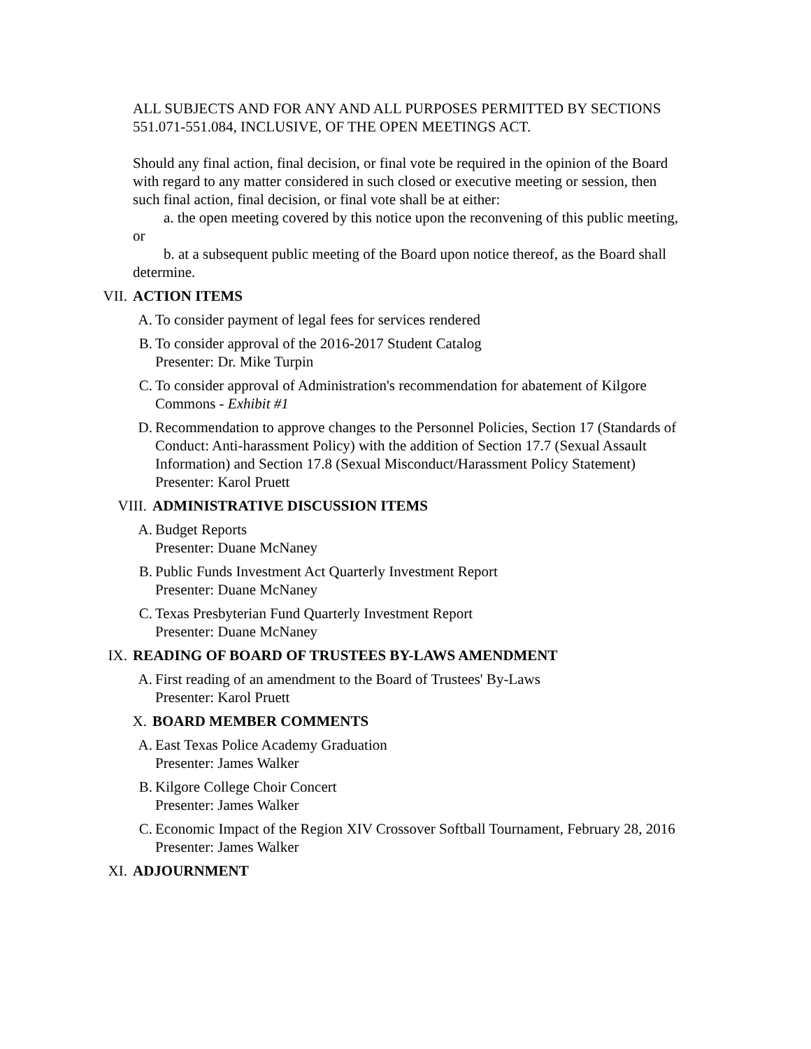ALL SUBJECTS AND FOR ANY AND ALL PURPOSES PERMITTED BY SECTIONS 551.071-551.084, INCLUSIVE, OF THE OPEN MEETINGS ACT.
Should any final action, final decision, or final vote be required in the opinion of the Board with regard to any matter considered in such closed or executive meeting or session, then such final action, final decision, or final vote shall be at either:
a. the open meeting covered by this notice upon the reconvening of this public meeting, or
b. at a subsequent public meeting of the Board upon notice thereof, as the Board shall determine.
VII. ACTION ITEMS
A. To consider payment of legal fees for services rendered
B. To consider approval of the 2016-2017 Student Catalog
Presenter: Dr. Mike Turpin
C. To consider approval of Administration's recommendation for abatement of Kilgore Commons - Exhibit #1
D. Recommendation to approve changes to the Personnel Policies, Section 17 (Standards of Conduct: Anti-harassment Policy) with the addition of Section 17.7 (Sexual Assault Information) and Section 17.8 (Sexual Misconduct/Harassment Policy Statement)
Presenter: Karol Pruett
VIII. ADMINISTRATIVE DISCUSSION ITEMS
A. Budget Reports
Presenter: Duane McNaney
B. Public Funds Investment Act Quarterly Investment Report
Presenter: Duane McNaney
C. Texas Presbyterian Fund Quarterly Investment Report
Presenter: Duane McNaney
IX. READING OF BOARD OF TRUSTEES BY-LAWS AMENDMENT
A. First reading of an amendment to the Board of Trustees' By-Laws
Presenter: Karol Pruett
X. BOARD MEMBER COMMENTS
A. East Texas Police Academy Graduation
Presenter: James Walker
B. Kilgore College Choir Concert
Presenter: James Walker
C. Economic Impact of the Region XIV Crossover Softball Tournament, February 28, 2016
Presenter: James Walker
XI. ADJOURNMENT